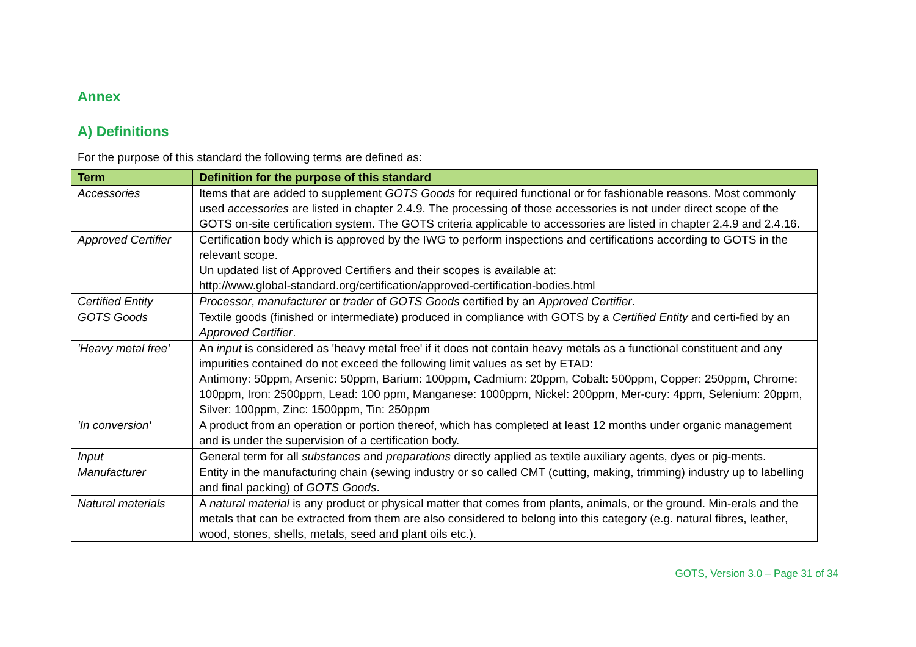Annex
A) Definitions
For the purpose of this standard the following terms are defined as:
| Term | Definition for the purpose of this standard |
| --- | --- |
| Accessories | Items that are added to supplement GOTS Goods for required functional or for fashionable reasons. Most commonly used accessories are listed in chapter 2.4.9. The processing of those accessories is not under direct scope of the GOTS on-site certification system. The GOTS criteria applicable to accessories are listed in chapter 2.4.9 and 2.4.16. |
| Approved Certifier | Certification body which is approved by the IWG to perform inspections and certifications according to GOTS in the relevant scope. Un updated list of Approved Certifiers and their scopes is available at: http://www.global-standard.org/certification/approved-certification-bodies.html |
| Certified Entity | Processor , manufacturer or trader of GOTS Goods certified by an Approved Certifier . |
| GOTS Goods | Textile goods (finished or intermediate) produced in compliance with GOTS by a Certified Entity and certi-fied by an Approved Certifier . |
| 'Heavy metal free' | An input is considered as 'heavy metal free' if it does not contain heavy metals as a functional constituent and any impurities contained do not exceed the following limit values as set by ETAD: Antimony: 50ppm, Arsenic: 50ppm, Barium: 100ppm, Cadmium: 20ppm, Cobalt: 500ppm, Copper: 250ppm, Chrome: 100ppm, Iron: 2500ppm, Lead: 100 ppm, Manganese: 1000ppm, Nickel: 200ppm, Mer-cury: 4ppm, Selenium: 20ppm, Silver: 100ppm, Zinc: 1500ppm, Tin: 250ppm |
| 'In conversion' | A product from an operation or portion thereof, which has completed at least 12 months under organic management and is under the supervision of a certification body. |
| Input | General term for all substances and preparations directly applied as textile auxiliary agents, dyes or pig-ments. |
| Manufacturer | Entity in the manufacturing chain (sewing industry or so called CMT (cutting, making, trimming) industry up to labelling and final packing) of GOTS Goods . |
| Natural materials | A natural material is any product or physical matter that comes from plants, animals, or the ground. Min-erals and the metals that can be extracted from them are also considered to belong into this category (e.g. natural fibres, leather, wood, stones, shells, metals, seed and plant oils etc.). |
GOTS, Version 3.0 – Page 31 of 34